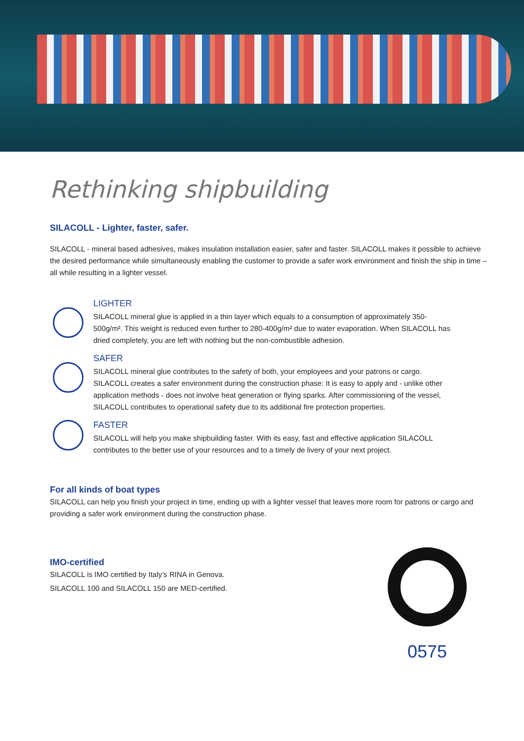Rethinking shipbuilding
SILACOLL - Lighter, faster, safer.
SILACOLL - mineral based adhesives, makes insulation installation easier, safer and faster. SILACOLL makes it possible to achieve the desired performance while simultaneously enabling the customer to provide a safer work environment and finish the ship in time – all while resulting in a lighter vessel.
LIGHTER
SILACOLL mineral glue is applied in a thin layer which equals to a consumption of approximately 350-500g/m². This weight is reduced even further to 280-400g/m² due to water evaporation. When SILACOLL has dried completely, you are left with nothing but the non-combustible adhesion.
SAFER
SILACOLL mineral glue contributes to the safety of both, your employees and your patrons or cargo. SILACOLL creates a safer environment during the construction phase: It is easy to apply and - unlike other application methods - does not involve heat generation or flying sparks. After commissioning of the vessel, SILACOLL contributes to operational safety due to its additional fire protection properties.
FASTER
SILACOLL will help you make shipbuilding faster. With its easy, fast and effective application SILACOLL contributes to the better use of your resources and to a timely de livery of your next project.
For all kinds of boat types
SILACOLL can help you finish your project in time, ending up with a lighter vessel that leaves more room for patrons or cargo and providing a safer work environment during the construction phase.
IMO-certified
SILACOLL is IMO certified by Italy’s RINA in Genova.
SILACOLL 100 and SILACOLL 150 are MED-certified.
0575